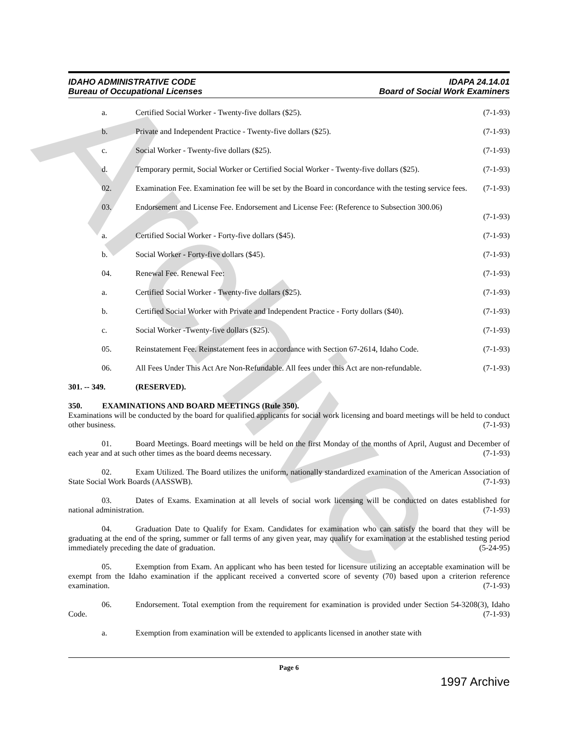Archive
IDAHO ADMINISTRATIVE CODE
Bureau of Occupational Licenses
IDAPA 24.14.01
Board of Social Work Examiners
a. Certified Social Worker - Twenty-five dollars ($25). (7-1-93)
b. Private and Independent Practice - Twenty-five dollars ($25). (7-1-93)
c. Social Worker - Twenty-five dollars ($25). (7-1-93)
d. Temporary permit, Social Worker or Certified Social Worker - Twenty-five dollars ($25). (7-1-93)
02. Examination Fee. Examination fee will be set by the Board in concordance with the testing service fees. (7-1-93)
03. Endorsement and License Fee. Endorsement and License Fee: (Reference to Subsection 300.06)
(7-1-93)
a. Certified Social Worker - Forty-five dollars ($45). (7-1-93)
b. Social Worker - Forty-five dollars ($45). (7-1-93)
04. Renewal Fee. Renewal Fee: (7-1-93)
a. Certified Social Worker - Twenty-five dollars ($25). (7-1-93)
b. Certified Social Worker with Private and Independent Practice - Forty dollars ($40). (7-1-93)
c. Social Worker -Twenty-five dollars ($25). (7-1-93)
05. Reinstatement Fee. Reinstatement fees in accordance with Section 67-2614, Idaho Code. (7-1-93)
06. All Fees Under This Act Are Non-Refundable. All fees under this Act are non-refundable. (7-1-93)
301. -- 349. (RESERVED).
350. EXAMINATIONS AND BOARD MEETINGS (Rule 350).
Examinations will be conducted by the board for qualified applicants for social work licensing and board meetings will be held to conduct other business. (7-1-93)
01. Board Meetings. Board meetings will be held on the first Monday of the months of April, August and December of each year and at such other times as the board deems necessary. (7-1-93)
02. Exam Utilized. The Board utilizes the uniform, nationally standardized examination of the American Association of State Social Work Boards (AASSWB). (7-1-93)
03. Dates of Exams. Examination at all levels of social work licensing will be conducted on dates established for national administration. (7-1-93)
04. Graduation Date to Qualify for Exam. Candidates for examination who can satisfy the board that they will be graduating at the end of the spring, summer or fall terms of any given year, may qualify for examination at the established testing period immediately preceding the date of graduation. (5-24-95)
05. Exemption from Exam. An applicant who has been tested for licensure utilizing an acceptable examination will be exempt from the Idaho examination if the applicant received a converted score of seventy (70) based upon a criterion reference examination. (7-1-93)
06. Endorsement. Total exemption from the requirement for examination is provided under Section 54-3208(3), Idaho Code. (7-1-93)
a. Exemption from examination will be extended to applicants licensed in another state with
Page 6
1997 Archive